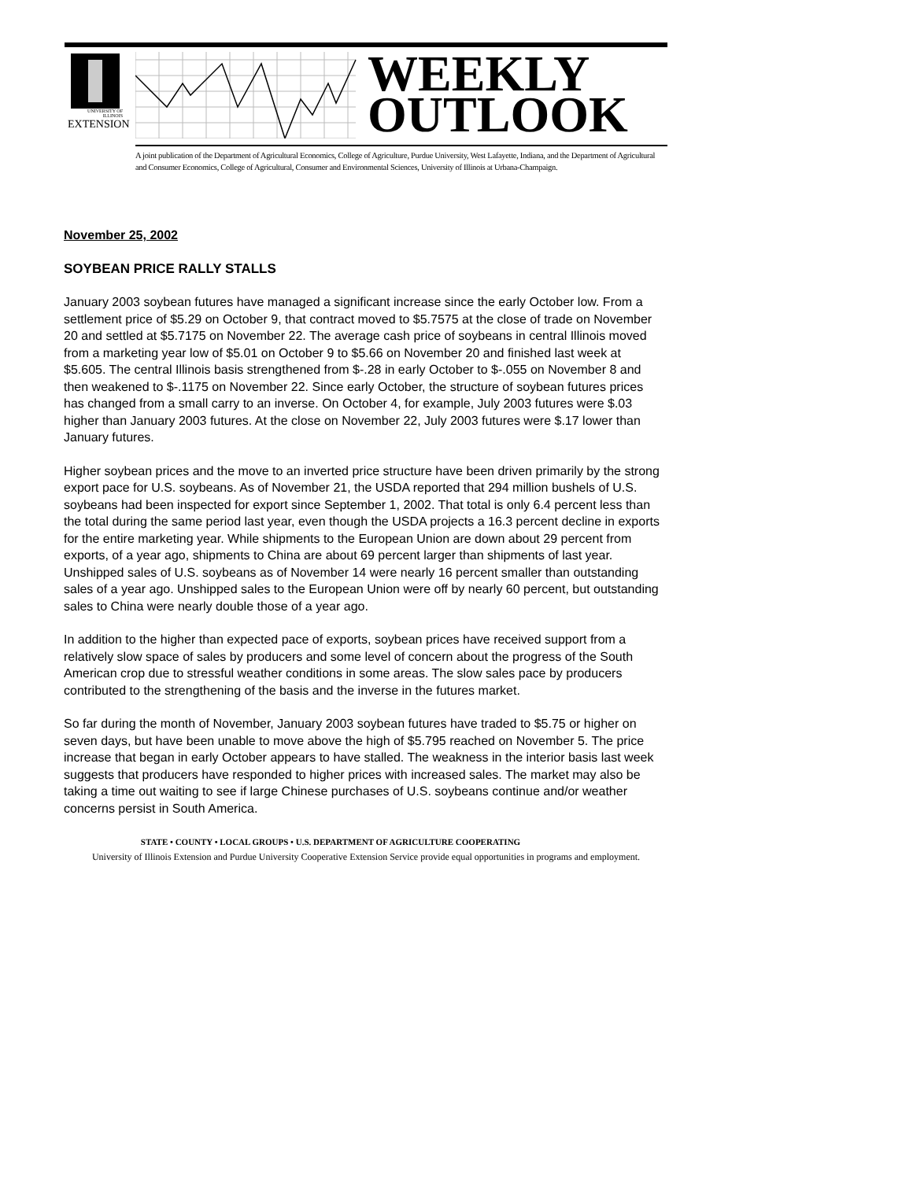UNIVERSITY OF ILLINOIS
EXTENSION
WEEKLY
OUTLOOK
A joint publication of the Department of Agricultural Economics, College of Agriculture, Purdue University, West Lafayette, Indiana, and the Department of Agricultural and Consumer Economics, College of Agricultural, Consumer and Environmental Sciences, University of Illinois at Urbana-Champaign.
November 25, 2002
SOYBEAN PRICE RALLY STALLS
January 2003 soybean futures have managed a significant increase since the early October low. From a settlement price of $5.29 on October 9, that contract moved to $5.7575 at the close of trade on November 20 and settled at $5.7175 on November 22. The average cash price of soybeans in central Illinois moved from a marketing year low of $5.01 on October 9 to $5.66 on November 20 and finished last week at $5.605. The central Illinois basis strengthened from $-.28 in early October to $-.055 on November 8 and then weakened to $-.1175 on November 22. Since early October, the structure of soybean futures prices has changed from a small carry to an inverse. On October 4, for example, July 2003 futures were $.03 higher than January 2003 futures. At the close on November 22, July 2003 futures were $.17 lower than January futures.
Higher soybean prices and the move to an inverted price structure have been driven primarily by the strong export pace for U.S. soybeans. As of November 21, the USDA reported that 294 million bushels of U.S. soybeans had been inspected for export since September 1, 2002. That total is only 6.4 percent less than the total during the same period last year, even though the USDA projects a 16.3 percent decline in exports for the entire marketing year. While shipments to the European Union are down about 29 percent from exports, of a year ago, shipments to China are about 69 percent larger than shipments of last year. Unshipped sales of U.S. soybeans as of November 14 were nearly 16 percent smaller than outstanding sales of a year ago. Unshipped sales to the European Union were off by nearly 60 percent, but outstanding sales to China were nearly double those of a year ago.
In addition to the higher than expected pace of exports, soybean prices have received support from a relatively slow space of sales by producers and some level of concern about the progress of the South American crop due to stressful weather conditions in some areas. The slow sales pace by producers contributed to the strengthening of the basis and the inverse in the futures market.
So far during the month of November, January 2003 soybean futures have traded to $5.75 or higher on seven days, but have been unable to move above the high of $5.795 reached on November 5. The price increase that began in early October appears to have stalled. The weakness in the interior basis last week suggests that producers have responded to higher prices with increased sales. The market may also be taking a time out waiting to see if large Chinese purchases of U.S. soybeans continue and/or weather concerns persist in South America.
STATE • COUNTY • LOCAL GROUPS • U.S. DEPARTMENT OF AGRICULTURE COOPERATING
University of Illinois Extension and Purdue University Cooperative Extension Service provide equal opportunities in programs and employment.